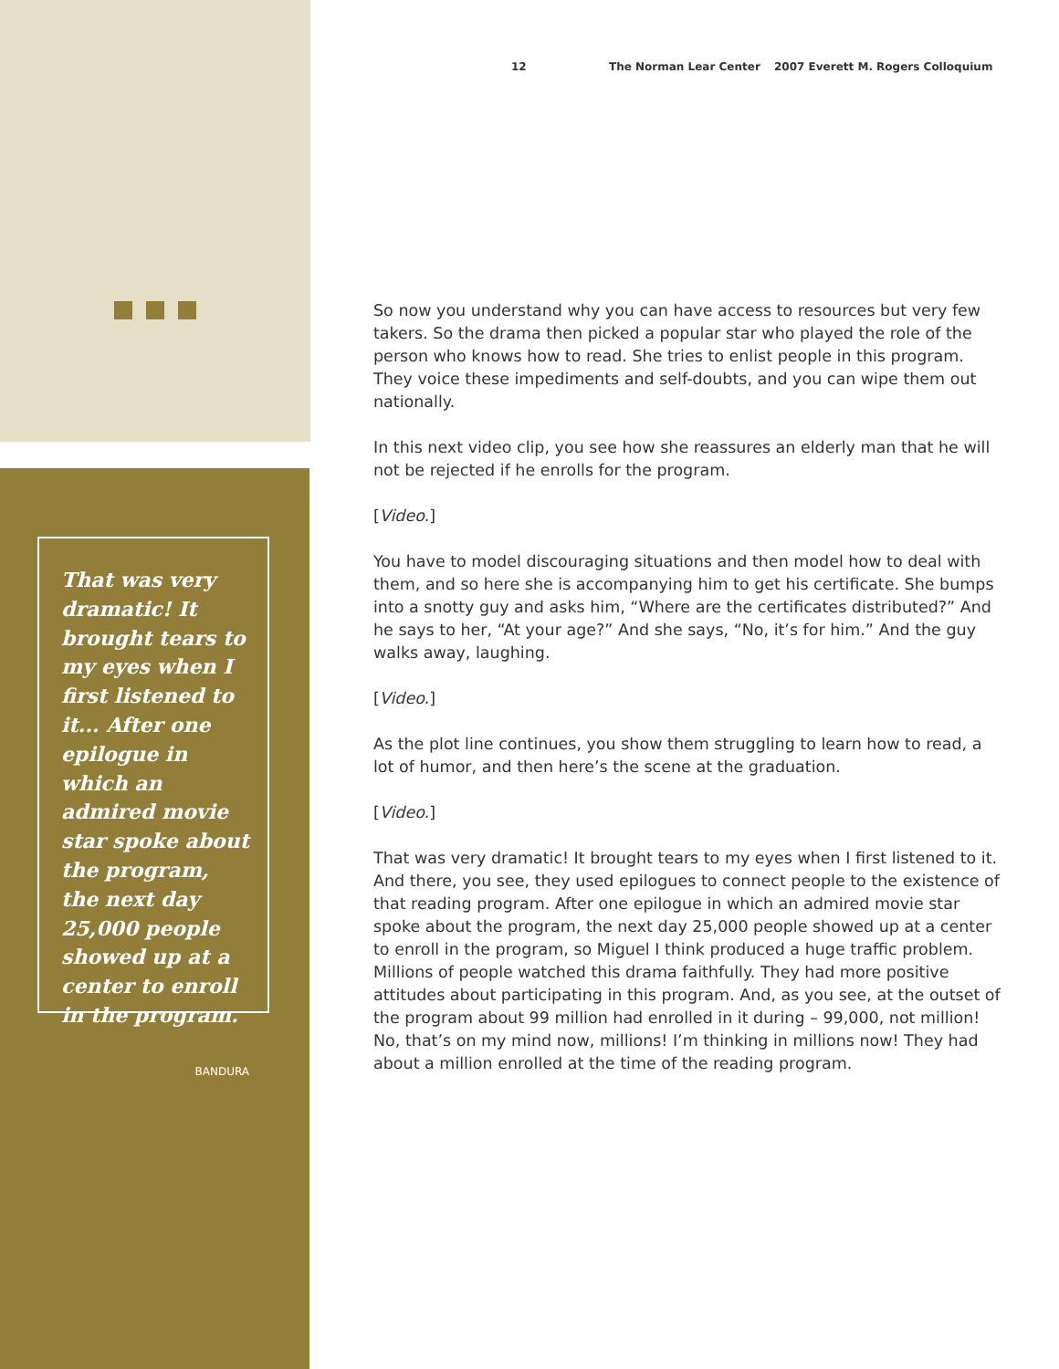12 The Norman Lear Center 2007 Everett M. Rogers Colloquium
That was very dramatic! It brought tears to my eyes when I first listened to it... After one epilogue in which an admired movie star spoke about the program, the next day 25,000 people showed up at a center to enroll in the program.
BANDURA
So now you understand why you can have access to resources but very few takers. So the drama then picked a popular star who played the role of the person who knows how to read. She tries to enlist people in this program. They voice these impediments and self-doubts, and you can wipe them out nationally.
In this next video clip, you see how she reassures an elderly man that he will not be rejected if he enrolls for the program.
[Video.]
You have to model discouraging situations and then model how to deal with them, and so here she is accompanying him to get his certificate. She bumps into a snotty guy and asks him, “Where are the certificates distributed?” And he says to her, “At your age?” And she says, “No, it’s for him.” And the guy walks away, laughing.
[Video.]
As the plot line continues, you show them struggling to learn how to read, a lot of humor, and then here’s the scene at the graduation.
[Video.]
That was very dramatic! It brought tears to my eyes when I first listened to it. And there, you see, they used epilogues to connect people to the existence of that reading program. After one epilogue in which an admired movie star spoke about the program, the next day 25,000 people showed up at a center to enroll in the program, so Miguel I think produced a huge traffic problem. Millions of people watched this drama faithfully. They had more positive attitudes about participating in this program. And, as you see, at the outset of the program about 99 million had enrolled in it during – 99,000, not million! No, that’s on my mind now, millions! I’m thinking in millions now! They had about a million enrolled at the time of the reading program.